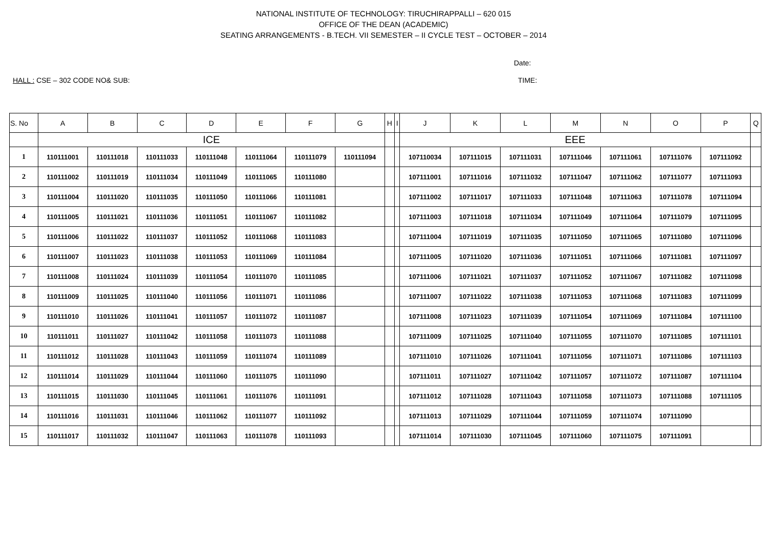NATIONAL INSTITUTE OF TECHNOLOGY: TIRUCHIRAPPALLI – 620 015
OFFICE OF THE DEAN (ACADEMIC)
SEATING ARRANGEMENTS - B.TECH. VII SEMESTER – II CYCLE TEST – OCTOBER – 2014
Date:
HALL : CSE – 302 CODE NO& SUB: TIME:
| S. No | A | B | C | D | E | F | G | H | I | J | K | L | M | N | O | P | Q |
| --- | --- | --- | --- | --- | --- | --- | --- | --- | --- | --- | --- | --- | --- | --- | --- | --- | --- |
| | ICE | | | | | | | | | EEE | | | | | | | |
| 1 | 110111001 | 110111018 | 110111033 | 110111048 | 110111064 | 110111079 | 110111094 | | | 107110034 | 107111015 | 107111031 | 107111046 | 107111061 | 107111076 | 107111092 | |
| 2 | 110111002 | 110111019 | 110111034 | 110111049 | 110111065 | 110111080 | | | | 107111001 | 107111016 | 107111032 | 107111047 | 107111062 | 107111077 | 107111093 | |
| 3 | 110111004 | 110111020 | 110111035 | 110111050 | 110111066 | 110111081 | | | | 107111002 | 107111017 | 107111033 | 107111048 | 107111063 | 107111078 | 107111094 | |
| 4 | 110111005 | 110111021 | 110111036 | 110111051 | 110111067 | 110111082 | | | | 107111003 | 107111018 | 107111034 | 107111049 | 107111064 | 107111079 | 107111095 | |
| 5 | 110111006 | 110111022 | 110111037 | 110111052 | 110111068 | 110111083 | | | | 107111004 | 107111019 | 107111035 | 107111050 | 107111065 | 107111080 | 107111096 | |
| 6 | 110111007 | 110111023 | 110111038 | 110111053 | 110111069 | 110111084 | | | | 107111005 | 107111020 | 107111036 | 107111051 | 107111066 | 107111081 | 107111097 | |
| 7 | 110111008 | 110111024 | 110111039 | 110111054 | 110111070 | 110111085 | | | | 107111006 | 107111021 | 107111037 | 107111052 | 107111067 | 107111082 | 107111098 | |
| 8 | 110111009 | 110111025 | 110111040 | 110111056 | 110111071 | 110111086 | | | | 107111007 | 107111022 | 107111038 | 107111053 | 107111068 | 107111083 | 107111099 | |
| 9 | 110111010 | 110111026 | 110111041 | 110111057 | 110111072 | 110111087 | | | | 107111008 | 107111023 | 107111039 | 107111054 | 107111069 | 107111084 | 107111100 | |
| 10 | 110111011 | 110111027 | 110111042 | 110111058 | 110111073 | 110111088 | | | | 107111009 | 107111025 | 107111040 | 107111055 | 107111070 | 107111085 | 107111101 | |
| 11 | 110111012 | 110111028 | 110111043 | 110111059 | 110111074 | 110111089 | | | | 107111010 | 107111026 | 107111041 | 107111056 | 107111071 | 107111086 | 107111103 | |
| 12 | 110111014 | 110111029 | 110111044 | 110111060 | 110111075 | 110111090 | | | | 107111011 | 107111027 | 107111042 | 107111057 | 107111072 | 107111087 | 107111104 | |
| 13 | 110111015 | 110111030 | 110111045 | 110111061 | 110111076 | 110111091 | | | | 107111012 | 107111028 | 107111043 | 107111058 | 107111073 | 107111088 | 107111105 | |
| 14 | 110111016 | 110111031 | 110111046 | 110111062 | 110111077 | 110111092 | | | | 107111013 | 107111029 | 107111044 | 107111059 | 107111074 | 107111090 | | |
| 15 | 110111017 | 110111032 | 110111047 | 110111063 | 110111078 | 110111093 | | | | 107111014 | 107111030 | 107111045 | 107111060 | 107111075 | 107111091 | | |